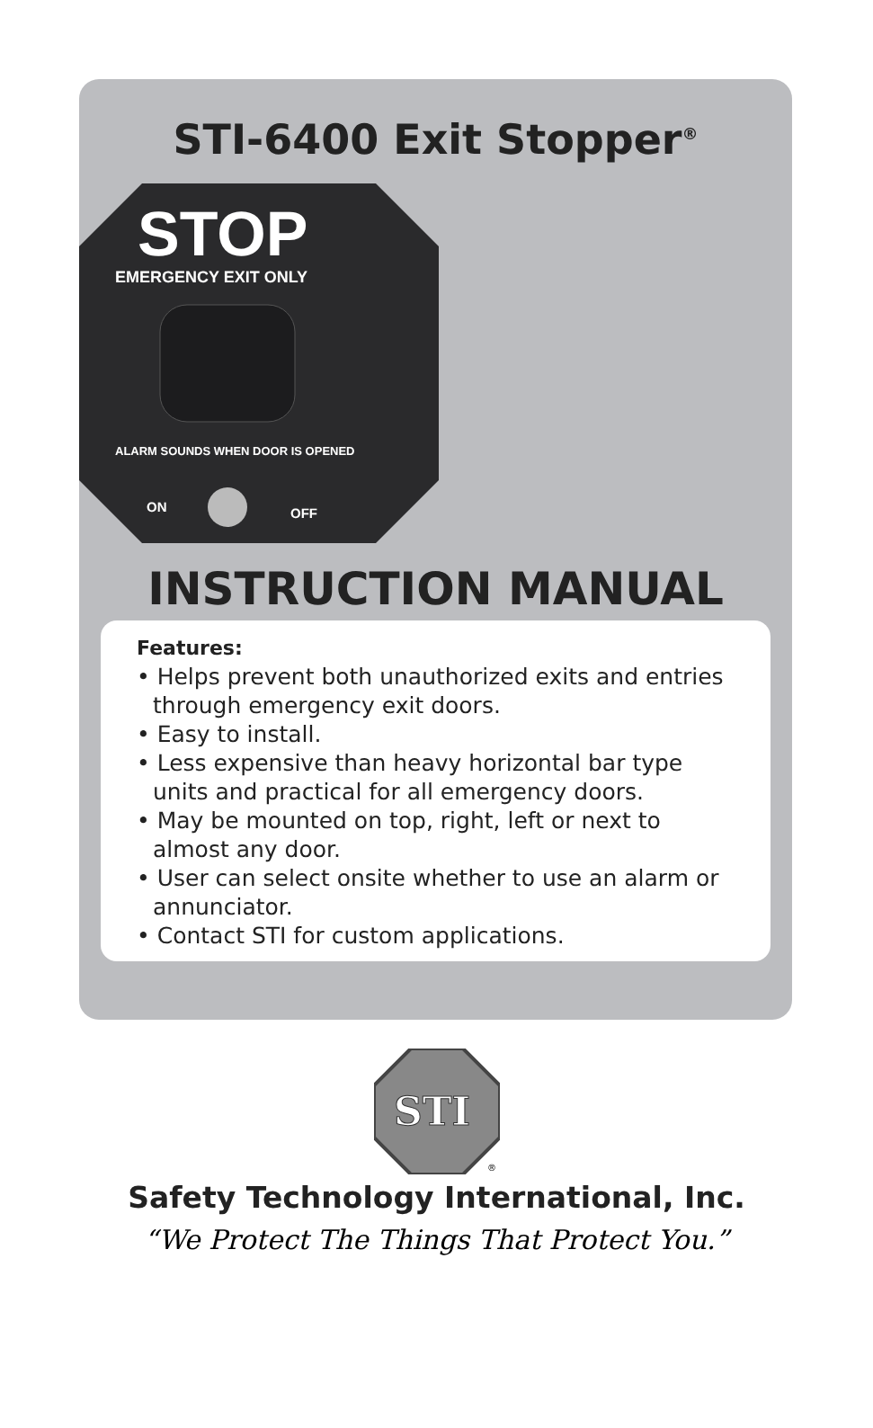STI-6400 Exit Stopper<sup>®</sup>
STOP
EMERGENCY EXIT ONLY
ALARM SOUNDS WHEN DOOR IS OPENED
ON
OFF
INSTRUCTION MANUAL
Features:
• Helps prevent both unauthorized exits and entries through emergency exit doors.
• Easy to install.
• Less expensive than heavy horizontal bar type units and practical for all emergency doors.
• May be mounted on top, right, left or next to almost any door.
• User can select onsite whether to use an alarm or annunciator.
• Contact STI for custom applications.
STI
®
Safety Technology International, Inc.
“We Protect The Things That Protect You.”